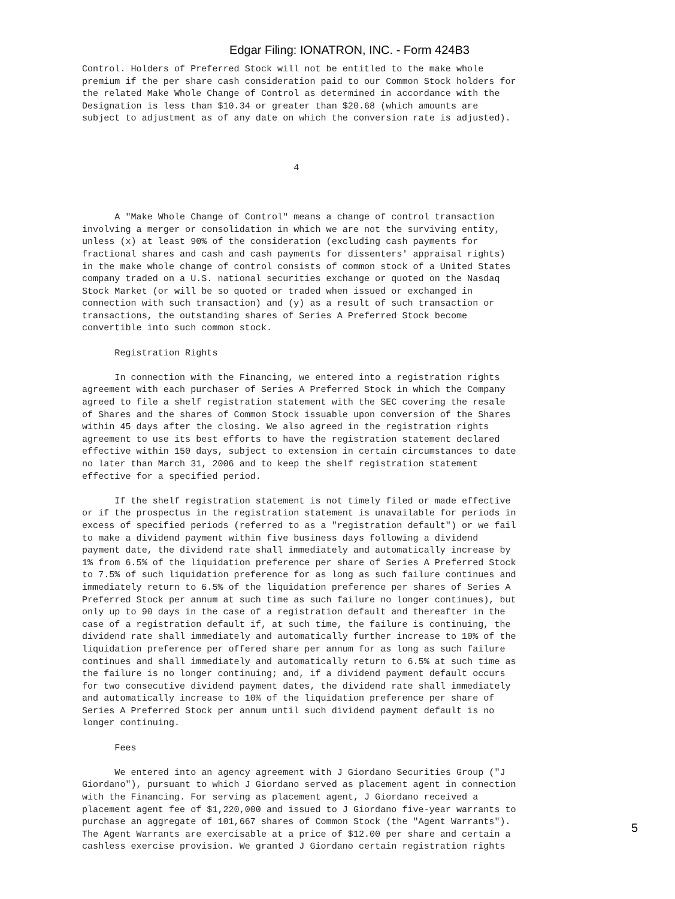Edgar Filing: IONATRON, INC. - Form 424B3
Control. Holders of Preferred Stock will not be entitled to the make whole
premium if the per share cash consideration paid to our Common Stock holders for
the related Make Whole Change of Control as determined in accordance with the
Designation is less than $10.34 or greater than $20.68 (which amounts are
subject to adjustment as of any date on which the conversion rate is adjusted).



                                       4



      A "Make Whole Change of Control" means a change of control transaction
involving a merger or consolidation in which we are not the surviving entity,
unless (x) at least 90% of the consideration (excluding cash payments for
fractional shares and cash and cash payments for dissenters' appraisal rights)
in the make whole change of control consists of common stock of a United States
company traded on a U.S. national securities exchange or quoted on the Nasdaq
Stock Market (or will be so quoted or traded when issued or exchanged in
connection with such transaction) and (y) as a result of such transaction or
transactions, the outstanding shares of Series A Preferred Stock become
convertible into such common stock.

      Registration Rights

      In connection with the Financing, we entered into a registration rights
agreement with each purchaser of Series A Preferred Stock in which the Company
agreed to file a shelf registration statement with the SEC covering the resale
of Shares and the shares of Common Stock issuable upon conversion of the Shares
within 45 days after the closing. We also agreed in the registration rights
agreement to use its best efforts to have the registration statement declared
effective within 150 days, subject to extension in certain circumstances to date
no later than March 31, 2006 and to keep the shelf registration statement
effective for a specified period.

      If the shelf registration statement is not timely filed or made effective
or if the prospectus in the registration statement is unavailable for periods in
excess of specified periods (referred to as a "registration default") or we fail
to make a dividend payment within five business days following a dividend
payment date, the dividend rate shall immediately and automatically increase by
1% from 6.5% of the liquidation preference per share of Series A Preferred Stock
to 7.5% of such liquidation preference for as long as such failure continues and
immediately return to 6.5% of the liquidation preference per shares of Series A
Preferred Stock per annum at such time as such failure no longer continues), but
only up to 90 days in the case of a registration default and thereafter in the
case of a registration default if, at such time, the failure is continuing, the
dividend rate shall immediately and automatically further increase to 10% of the
liquidation preference per offered share per annum for as long as such failure
continues and shall immediately and automatically return to 6.5% at such time as
the failure is no longer continuing; and, if a dividend payment default occurs
for two consecutive dividend payment dates, the dividend rate shall immediately
and automatically increase to 10% of the liquidation preference per share of
Series A Preferred Stock per annum until such dividend payment default is no
longer continuing.

      Fees

      We entered into an agency agreement with J Giordano Securities Group ("J
Giordano"), pursuant to which J Giordano served as placement agent in connection
with the Financing. For serving as placement agent, J Giordano received a
placement agent fee of $1,220,000 and issued to J Giordano five-year warrants to
purchase an aggregate of 101,667 shares of Common Stock (the "Agent Warrants").
The Agent Warrants are exercisable at a price of $12.00 per share and certain a
cashless exercise provision. We granted J Giordano certain registration rights
5